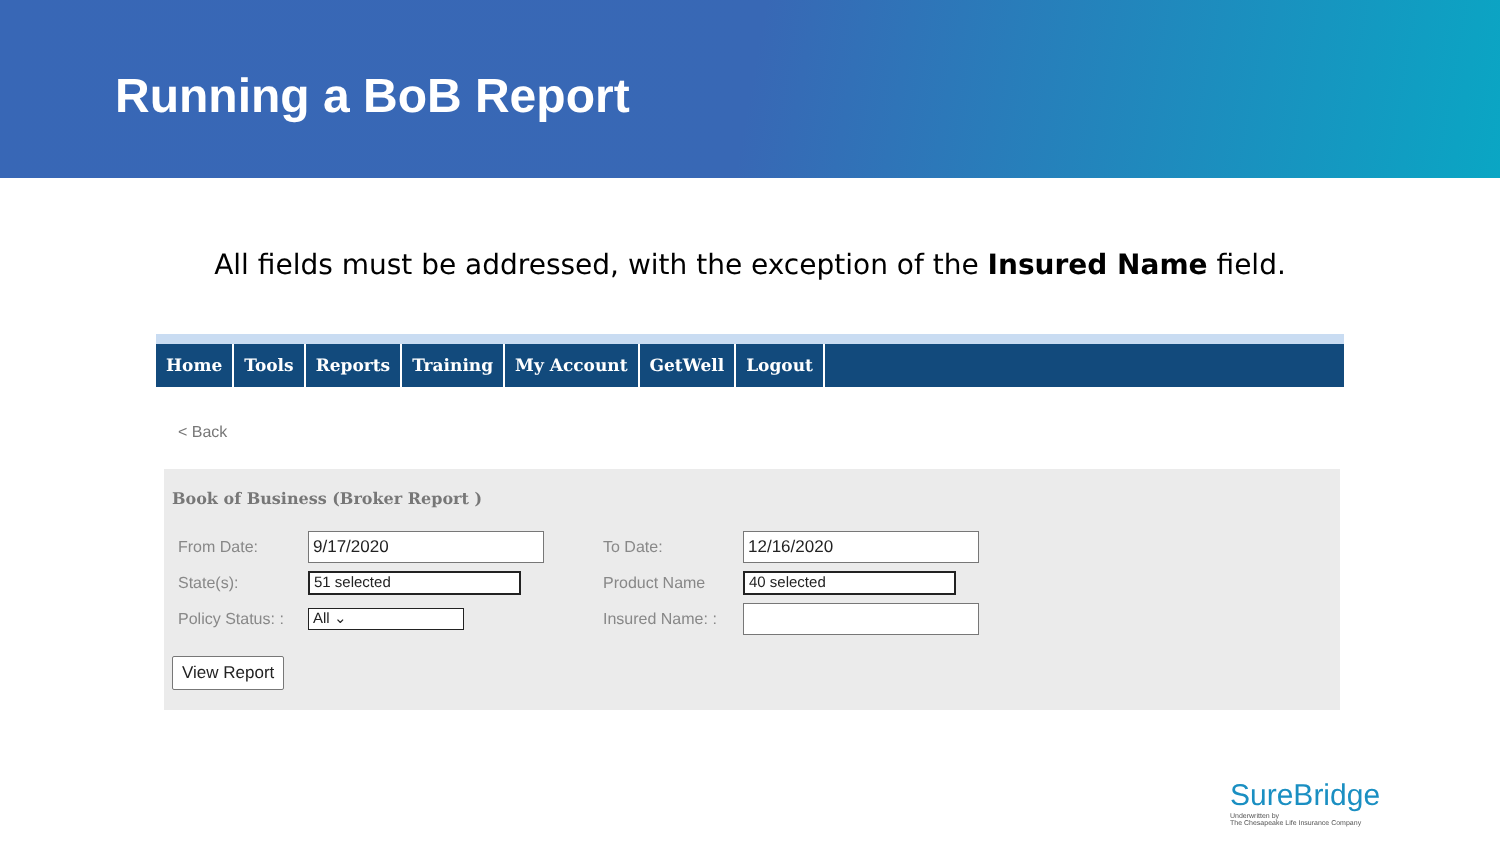Running a BoB Report
All fields must be addressed, with the exception of the Insured Name field.
Home Tools Reports Training My Account GetWell Logout
< Back
Book of Business (Broker Report )
| From Date: | 9/17/2020 | To Date: | 12/16/2020 |
| State(s): | 51 selected | Product Name | 40 selected |
| Policy Status: : | All ⌄ | Insured Name: : | |
View Report
SureBridge
Underwritten by
The Chesapeake Life Insurance Company